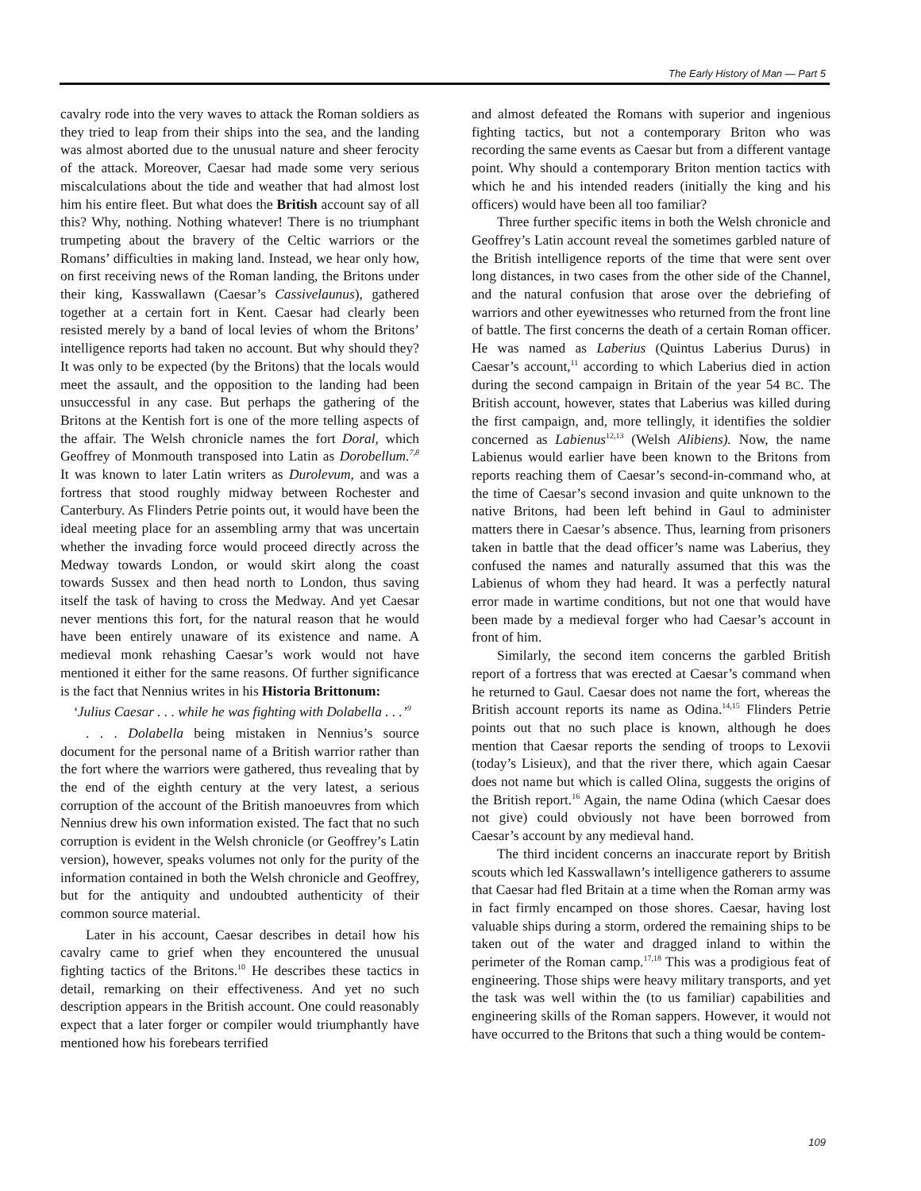The Early History of Man — Part 5
cavalry rode into the very waves to attack the Roman soldiers as they tried to leap from their ships into the sea, and the landing was almost aborted due to the unusual nature and sheer ferocity of the attack. Moreover, Caesar had made some very serious miscalculations about the tide and weather that had almost lost him his entire fleet. But what does the British account say of all this? Why, nothing. Nothing whatever! There is no triumphant trumpeting about the bravery of the Celtic warriors or the Romans’ difficulties in making land. Instead, we hear only how, on first receiving news of the Roman landing, the Britons under their king, Kasswallawn (Caesar’s Cassivelaunus), gathered together at a certain fort in Kent. Caesar had clearly been resisted merely by a band of local levies of whom the Britons’ intelligence reports had taken no account. But why should they? It was only to be expected (by the Britons) that the locals would meet the assault, and the opposition to the landing had been unsuccessful in any case. But perhaps the gathering of the Britons at the Kentish fort is one of the more telling aspects of the affair. The Welsh chronicle names the fort Doral, which Geoffrey of Monmouth transposed into Latin as Dorobellum.<sup>7,8</sup> It was known to later Latin writers as Durolevum, and was a fortress that stood roughly midway between Rochester and Canterbury. As Flinders Petrie points out, it would have been the ideal meeting place for an assembling army that was uncertain whether the invading force would proceed directly across the Medway towards London, or would skirt along the coast towards Sussex and then head north to London, thus saving itself the task of having to cross the Medway. And yet Caesar never mentions this fort, for the natural reason that he would have been entirely unaware of its existence and name. A medieval monk rehashing Caesar’s work would not have mentioned it either for the same reasons. Of further significance is the fact that Nennius writes in his Historia Brittonum:
‘Julius Caesar . . . while he was fighting with Dolabella . . .’<sup>9</sup>
. . . Dolabella being mistaken in Nennius’s source document for the personal name of a British warrior rather than the fort where the warriors were gathered, thus revealing that by the end of the eighth century at the very latest, a serious corruption of the account of the British manoeuvres from which Nennius drew his own information existed. The fact that no such corruption is evident in the Welsh chronicle (or Geoffrey’s Latin version), however, speaks volumes not only for the purity of the information contained in both the Welsh chronicle and Geoffrey, but for the antiquity and undoubted authenticity of their common source material.
Later in his account, Caesar describes in detail how his cavalry came to grief when they encountered the unusual fighting tactics of the Britons.<sup>10</sup> He describes these tactics in detail, remarking on their effectiveness. And yet no such description appears in the British account. One could reasonably expect that a later forger or compiler would triumphantly have mentioned how his forebears terrified
and almost defeated the Romans with superior and ingenious fighting tactics, but not a contemporary Briton who was recording the same events as Caesar but from a different vantage point. Why should a contemporary Briton mention tactics with which he and his intended readers (initially the king and his officers) would have been all too familiar?
Three further specific items in both the Welsh chronicle and Geoffrey’s Latin account reveal the sometimes garbled nature of the British intelligence reports of the time that were sent over long distances, in two cases from the other side of the Channel, and the natural confusion that arose over the debriefing of warriors and other eyewitnesses who returned from the front line of battle. The first concerns the death of a certain Roman officer. He was named as Laberius (Quintus Laberius Durus) in Caesar’s account,<sup>11</sup> according to which Laberius died in action during the second campaign in Britain of the year 54 BC. The British account, however, states that Laberius was killed during the first campaign, and, more tellingly, it identifies the soldier concerned as Labienus<sup>12,13</sup> (Welsh Alibiens). Now, the name Labienus would earlier have been known to the Britons from reports reaching them of Caesar’s second-in-command who, at the time of Caesar’s second invasion and quite unknown to the native Britons, had been left behind in Gaul to administer matters there in Caesar’s absence. Thus, learning from prisoners taken in battle that the dead officer’s name was Laberius, they confused the names and naturally assumed that this was the Labienus of whom they had heard. It was a perfectly natural error made in wartime conditions, but not one that would have been made by a medieval forger who had Caesar’s account in front of him.
Similarly, the second item concerns the garbled British report of a fortress that was erected at Caesar’s command when he returned to Gaul. Caesar does not name the fort, whereas the British account reports its name as Odina.<sup>14,15</sup> Flinders Petrie points out that no such place is known, although he does mention that Caesar reports the sending of troops to Lexovii (today’s Lisieux), and that the river there, which again Caesar does not name but which is called Olina, suggests the origins of the British report.<sup>16</sup> Again, the name Odina (which Caesar does not give) could obviously not have been borrowed from Caesar’s account by any medieval hand.
The third incident concerns an inaccurate report by British scouts which led Kasswallawn’s intelligence gatherers to assume that Caesar had fled Britain at a time when the Roman army was in fact firmly encamped on those shores. Caesar, having lost valuable ships during a storm, ordered the remaining ships to be taken out of the water and dragged inland to within the perimeter of the Roman camp.<sup>17,18</sup> This was a prodigious feat of engineering. Those ships were heavy military transports, and yet the task was well within the (to us familiar) capabilities and engineering skills of the Roman sappers. However, it would not have occurred to the Britons that such a thing would be contem-
109